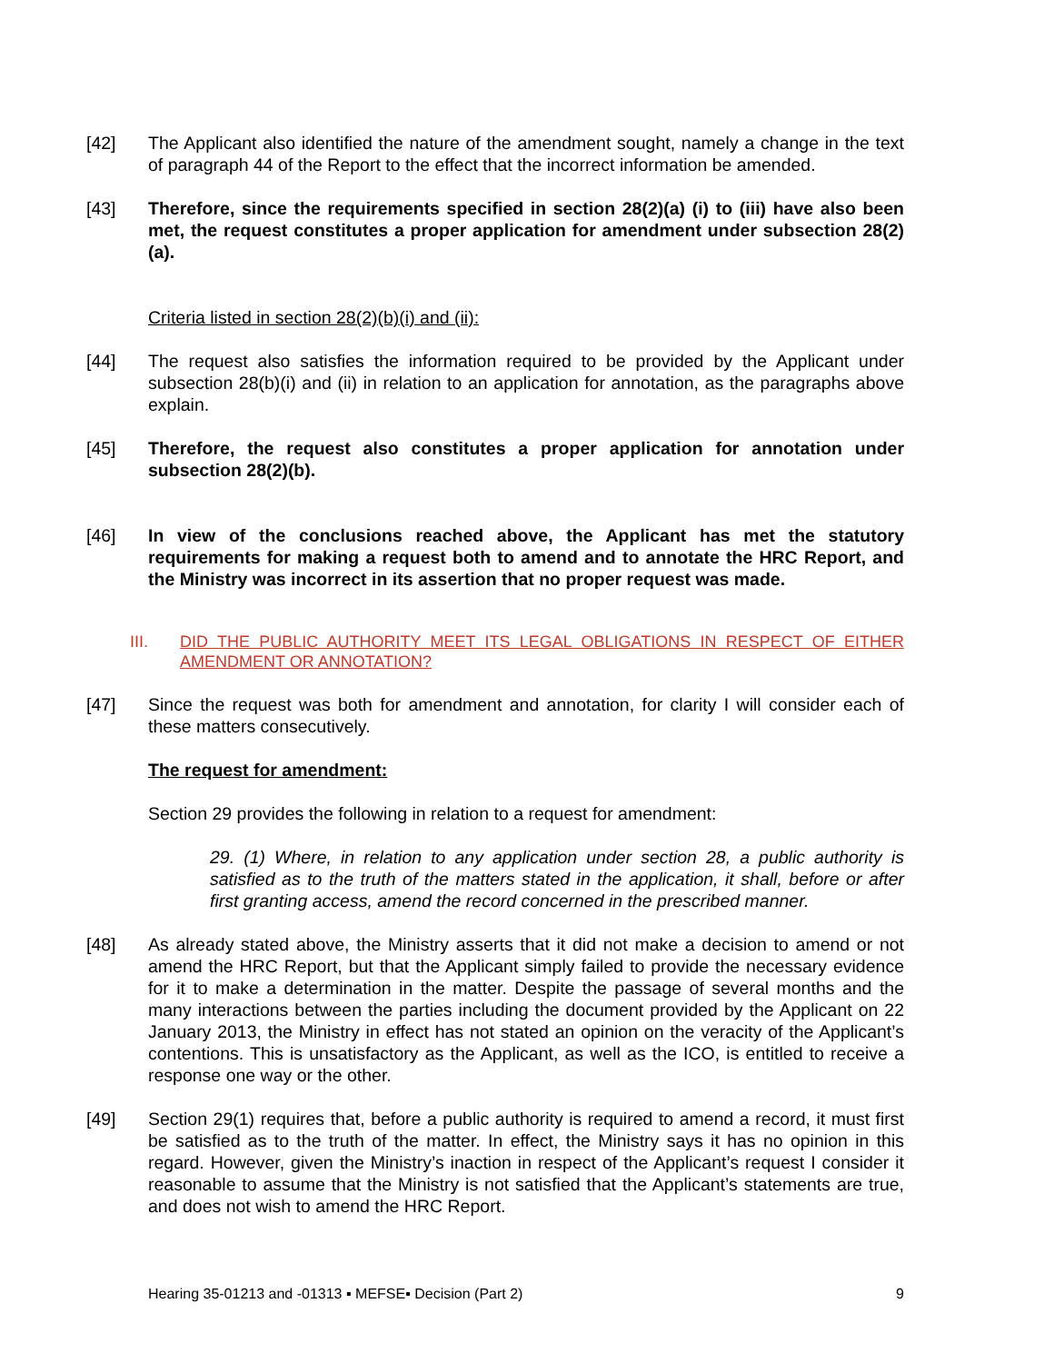[42] The Applicant also identified the nature of the amendment sought, namely a change in the text of paragraph 44 of the Report to the effect that the incorrect information be amended.
[43] Therefore, since the requirements specified in section 28(2)(a) (i) to (iii) have also been met, the request constitutes a proper application for amendment under subsection 28(2)(a).
Criteria listed in section 28(2)(b)(i) and (ii):
[44] The request also satisfies the information required to be provided by the Applicant under subsection 28(b)(i) and (ii) in relation to an application for annotation, as the paragraphs above explain.
[45] Therefore, the request also constitutes a proper application for annotation under subsection 28(2)(b).
[46] In view of the conclusions reached above, the Applicant has met the statutory requirements for making a request both to amend and to annotate the HRC Report, and the Ministry was incorrect in its assertion that no proper request was made.
III. DID THE PUBLIC AUTHORITY MEET ITS LEGAL OBLIGATIONS IN RESPECT OF EITHER AMENDMENT OR ANNOTATION?
[47] Since the request was both for amendment and annotation, for clarity I will consider each of these matters consecutively.
The request for amendment:
Section 29 provides the following in relation to a request for amendment:
29. (1) Where, in relation to any application under section 28, a public authority is satisfied as to the truth of the matters stated in the application, it shall, before or after first granting access, amend the record concerned in the prescribed manner.
[48] As already stated above, the Ministry asserts that it did not make a decision to amend or not amend the HRC Report, but that the Applicant simply failed to provide the necessary evidence for it to make a determination in the matter. Despite the passage of several months and the many interactions between the parties including the document provided by the Applicant on 22 January 2013, the Ministry in effect has not stated an opinion on the veracity of the Applicant’s contentions. This is unsatisfactory as the Applicant, as well as the ICO, is entitled to receive a response one way or the other.
[49] Section 29(1) requires that, before a public authority is required to amend a record, it must first be satisfied as to the truth of the matter. In effect, the Ministry says it has no opinion in this regard. However, given the Ministry’s inaction in respect of the Applicant’s request I consider it reasonable to assume that the Ministry is not satisfied that the Applicant’s statements are true, and does not wish to amend the HRC Report.
Hearing 35-01213 and -01313 ▪ MEFSE▪ Decision (Part 2) 9